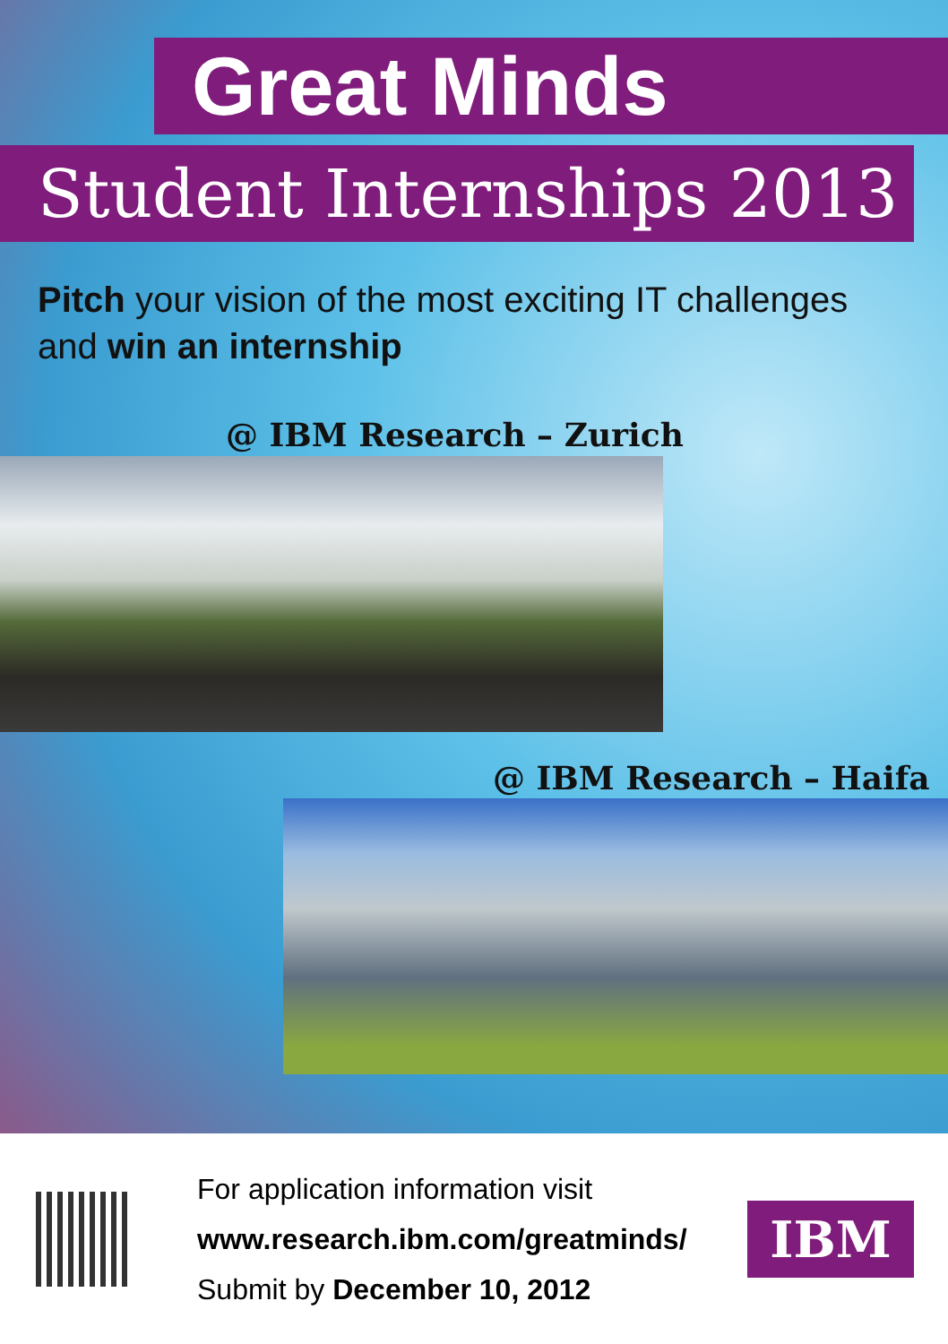Great Minds
Student Internships 2013
Pitch your vision of the most exciting IT challenges and win an internship
@ IBM Research – Zurich
@ IBM Research – Haifa
For application information visit
www.research.ibm.com/greatminds/
Submit by December 10, 2012
IBM